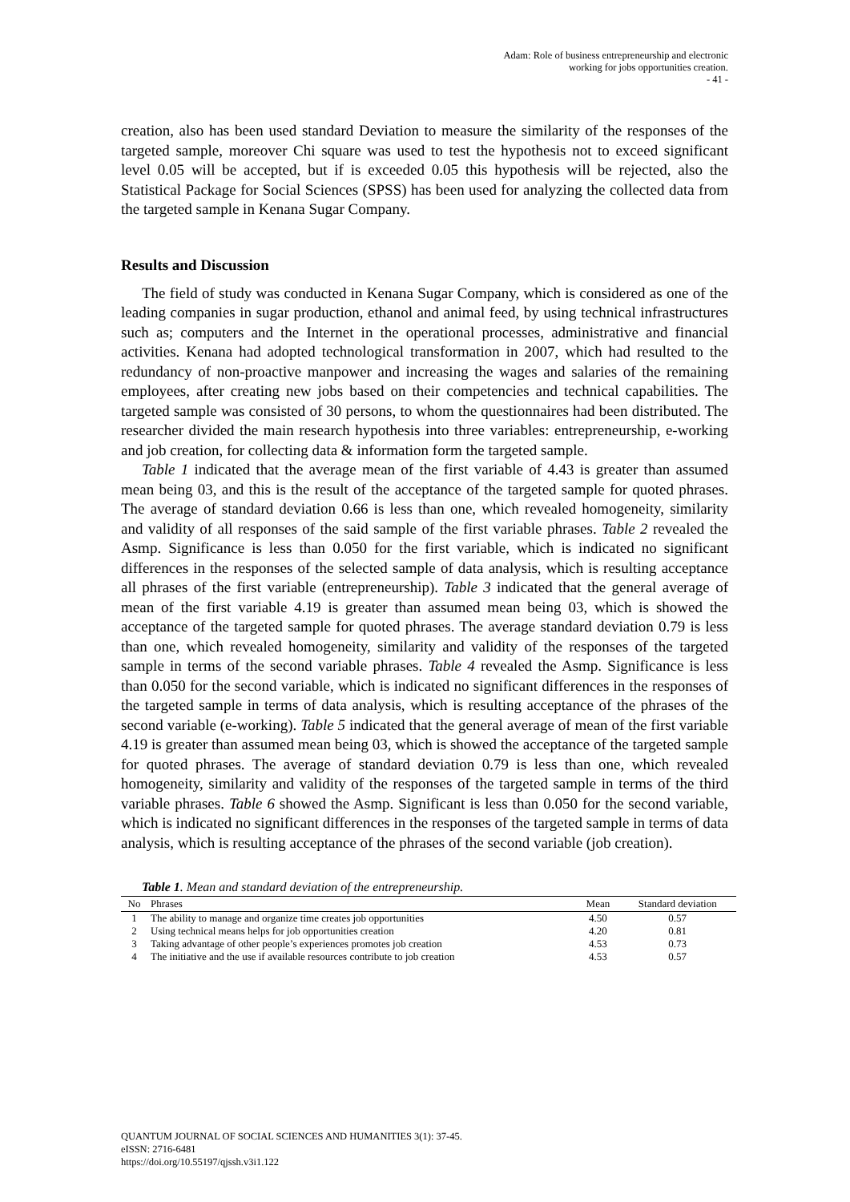Adam: Role of business entrepreneurship and electronic
working for jobs opportunities creation.
- 41 -
creation, also has been used standard Deviation to measure the similarity of the responses of the targeted sample, moreover Chi square was used to test the hypothesis not to exceed significant level 0.05 will be accepted, but if is exceeded 0.05 this hypothesis will be rejected, also the Statistical Package for Social Sciences (SPSS) has been used for analyzing the collected data from the targeted sample in Kenana Sugar Company.
Results and Discussion
The field of study was conducted in Kenana Sugar Company, which is considered as one of the leading companies in sugar production, ethanol and animal feed, by using technical infrastructures such as; computers and the Internet in the operational processes, administrative and financial activities. Kenana had adopted technological transformation in 2007, which had resulted to the redundancy of non-proactive manpower and increasing the wages and salaries of the remaining employees, after creating new jobs based on their competencies and technical capabilities. The targeted sample was consisted of 30 persons, to whom the questionnaires had been distributed. The researcher divided the main research hypothesis into three variables: entrepreneurship, e-working and job creation, for collecting data & information form the targeted sample.
Table 1 indicated that the average mean of the first variable of 4.43 is greater than assumed mean being 03, and this is the result of the acceptance of the targeted sample for quoted phrases. The average of standard deviation 0.66 is less than one, which revealed homogeneity, similarity and validity of all responses of the said sample of the first variable phrases. Table 2 revealed the Asmp. Significance is less than 0.050 for the first variable, which is indicated no significant differences in the responses of the selected sample of data analysis, which is resulting acceptance all phrases of the first variable (entrepreneurship). Table 3 indicated that the general average of mean of the first variable 4.19 is greater than assumed mean being 03, which is showed the acceptance of the targeted sample for quoted phrases. The average standard deviation 0.79 is less than one, which revealed homogeneity, similarity and validity of the responses of the targeted sample in terms of the second variable phrases. Table 4 revealed the Asmp. Significance is less than 0.050 for the second variable, which is indicated no significant differences in the responses of the targeted sample in terms of data analysis, which is resulting acceptance of the phrases of the second variable (e-working). Table 5 indicated that the general average of mean of the first variable 4.19 is greater than assumed mean being 03, which is showed the acceptance of the targeted sample for quoted phrases. The average of standard deviation 0.79 is less than one, which revealed homogeneity, similarity and validity of the responses of the targeted sample in terms of the third variable phrases. Table 6 showed the Asmp. Significant is less than 0.050 for the second variable, which is indicated no significant differences in the responses of the targeted sample in terms of data analysis, which is resulting acceptance of the phrases of the second variable (job creation).
Table 1. Mean and standard deviation of the entrepreneurship.
| No | Phrases | Mean | Standard deviation |
| --- | --- | --- | --- |
| 1 | The ability to manage and organize time creates job opportunities | 4.50 | 0.57 |
| 2 | Using technical means helps for job opportunities creation | 4.20 | 0.81 |
| 3 | Taking advantage of other people’s experiences promotes job creation | 4.53 | 0.73 |
| 4 | The initiative and the use if available resources contribute to job creation | 4.53 | 0.57 |
QUANTUM JOURNAL OF SOCIAL SCIENCES AND HUMANITIES 3(1): 37-45.
eISSN: 2716-6481
https://doi.org/10.55197/qjssh.v3i1.122